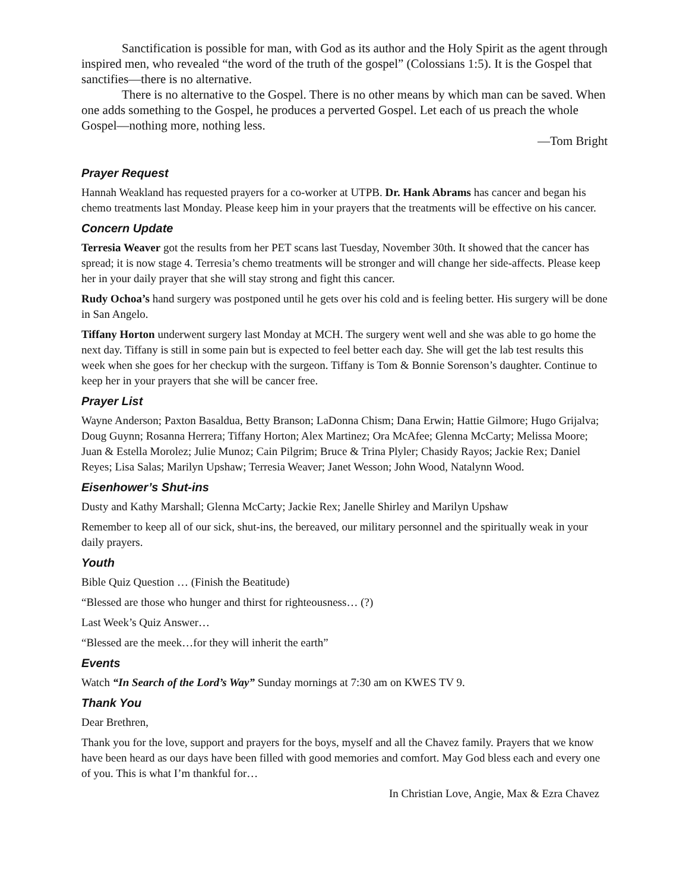Sanctification is possible for man, with God as its author and the Holy Spirit as the agent through inspired men, who revealed “the word of the truth of the gospel” (Colossians 1:5). It is the Gospel that sanctifies—there is no alternative.
There is no alternative to the Gospel. There is no other means by which man can be saved. When one adds something to the Gospel, he produces a perverted Gospel. Let each of us preach the whole Gospel—nothing more, nothing less.
—Tom Bright
Prayer Request
Hannah Weakland has requested prayers for a co-worker at UTPB. Dr. Hank Abrams has cancer and began his chemo treatments last Monday. Please keep him in your prayers that the treatments will be effective on his cancer.
Concern Update
Terresia Weaver got the results from her PET scans last Tuesday, November 30th. It showed that the cancer has spread; it is now stage 4. Terresia’s chemo treatments will be stronger and will change her side-affects. Please keep her in your daily prayer that she will stay strong and fight this cancer.
Rudy Ochoa’s hand surgery was postponed until he gets over his cold and is feeling better. His surgery will be done in San Angelo.
Tiffany Horton underwent surgery last Monday at MCH. The surgery went well and she was able to go home the next day. Tiffany is still in some pain but is expected to feel better each day. She will get the lab test results this week when she goes for her checkup with the surgeon. Tiffany is Tom & Bonnie Sorenson’s daughter. Continue to keep her in your prayers that she will be cancer free.
Prayer List
Wayne Anderson; Paxton Basaldua, Betty Branson; LaDonna Chism; Dana Erwin; Hattie Gilmore; Hugo Grijalva; Doug Guynn; Rosanna Herrera; Tiffany Horton; Alex Martinez; Ora McAfee; Glenna McCarty; Melissa Moore; Juan & Estella Morolez; Julie Munoz; Cain Pilgrim; Bruce & Trina Plyler; Chasidy Rayos; Jackie Rex; Daniel Reyes; Lisa Salas; Marilyn Upshaw; Terresia Weaver; Janet Wesson; John Wood, Natalynn Wood.
Eisenhower’s Shut-ins
Dusty and Kathy Marshall; Glenna McCarty; Jackie Rex; Janelle Shirley and Marilyn Upshaw
Remember to keep all of our sick, shut-ins, the bereaved, our military personnel and the spiritually weak in your daily prayers.
Youth
Bible Quiz Question … (Finish the Beatitude)
“Blessed are those who hunger and thirst for righteousness… (?)
Last Week’s Quiz Answer…
“Blessed are the meek…for they will inherit the earth”
Events
Watch “In Search of the Lord’s Way” Sunday mornings at 7:30 am on KWES TV 9.
Thank You
Dear Brethren,
Thank you for the love, support and prayers for the boys, myself and all the Chavez family. Prayers that we know have been heard as our days have been filled with good memories and comfort. May God bless each and every one of you. This is what I’m thankful for…
In Christian Love, Angie, Max & Ezra Chavez